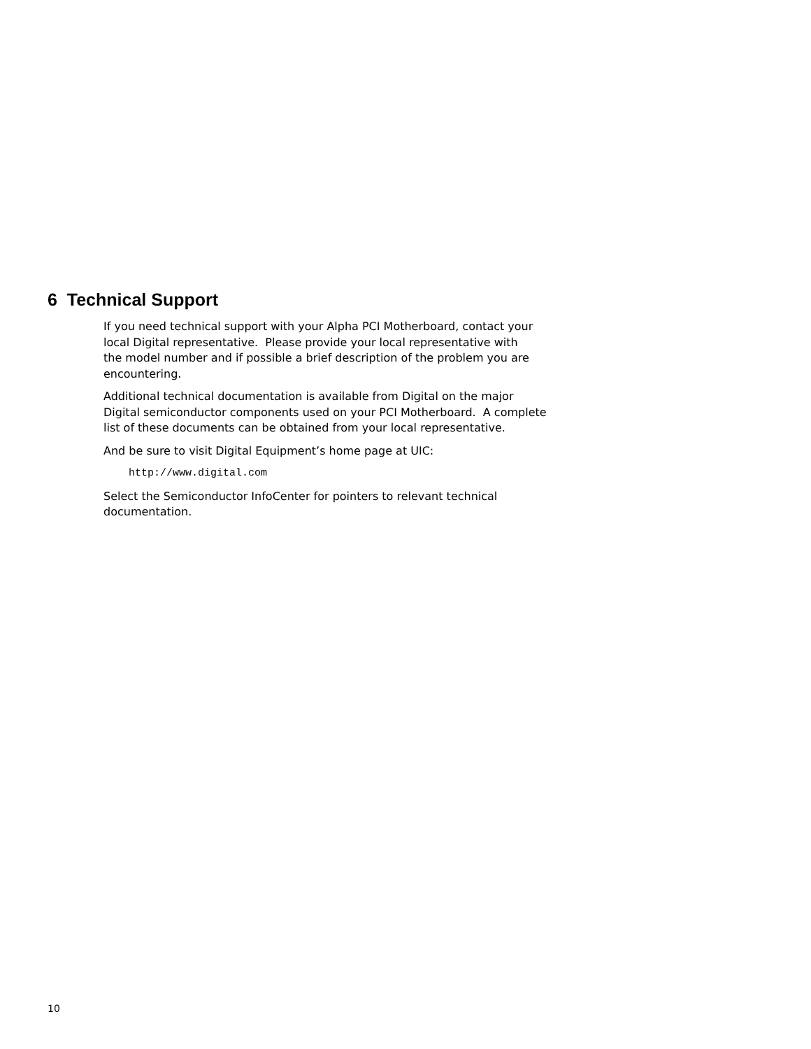6 Technical Support
If you need technical support with your Alpha PCI Motherboard, contact your
local Digital representative. Please provide your local representative with
the model number and if possible a brief description of the problem you are
encountering.
Additional technical documentation is available from Digital on the major
Digital semiconductor components used on your PCI Motherboard. A complete
list of these documents can be obtained from your local representative.
And be sure to visit Digital Equipment’s home page at UIC:
http://www.digital.com
Select the Semiconductor InfoCenter for pointers to relevant technical
documentation.
10